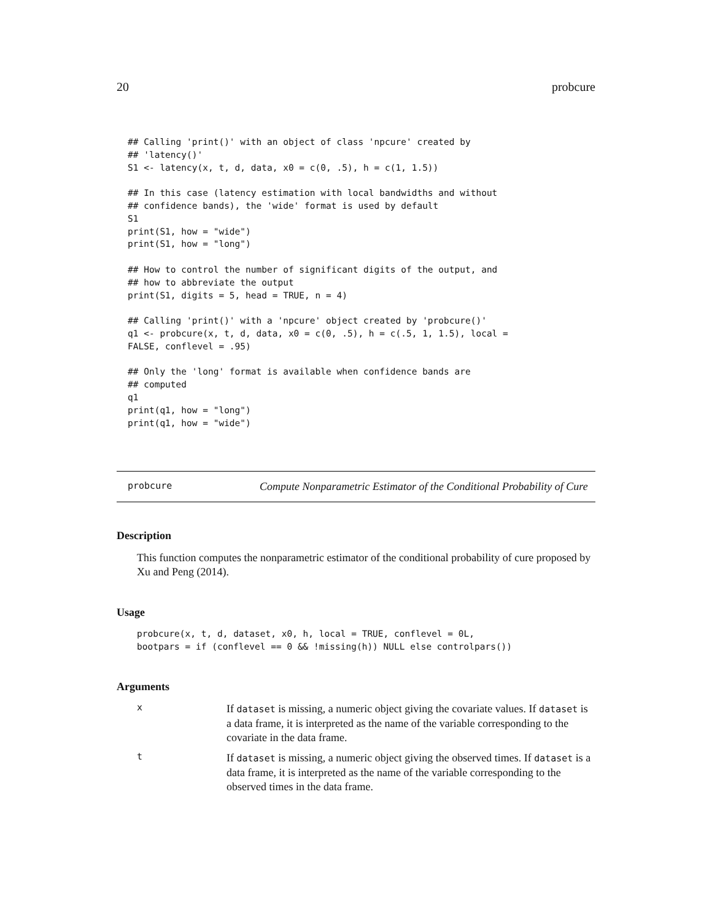20 probcure
## Calling 'print()' with an object of class 'npcure' created by
## 'latency()'
S1 <- latency(x, t, d, data, x0 = c(0, .5), h = c(1, 1.5))

## In this case (latency estimation with local bandwidths and without
## confidence bands), the 'wide' format is used by default
S1
print(S1, how = "wide")
print(S1, how = "long")

## How to control the number of significant digits of the output, and
## how to abbreviate the output
print(S1, digits = 5, head = TRUE, n = 4)

## Calling 'print()' with a 'npcure' object created by 'probcure()'
q1 <- probcure(x, t, d, data, x0 = c(0, .5), h = c(.5, 1, 1.5), local =
FALSE, conflevel = .95)

## Only the 'long' format is available when confidence bands are
## computed
q1
print(q1, how = "long")
print(q1, how = "wide")
probcure
Compute Nonparametric Estimator of the Conditional Probability of Cure
Description
This function computes the nonparametric estimator of the conditional probability of cure proposed by Xu and Peng (2014).
Usage
probcure(x, t, d, dataset, x0, h, local = TRUE, conflevel = 0L,
bootpars = if (conflevel == 0 && !missing(h)) NULL else controlpars())
Arguments
x
If dataset is missing, a numeric object giving the covariate values. If dataset is a data frame, it is interpreted as the name of the variable corresponding to the covariate in the data frame.
t
If dataset is missing, a numeric object giving the observed times. If dataset is a data frame, it is interpreted as the name of the variable corresponding to the observed times in the data frame.